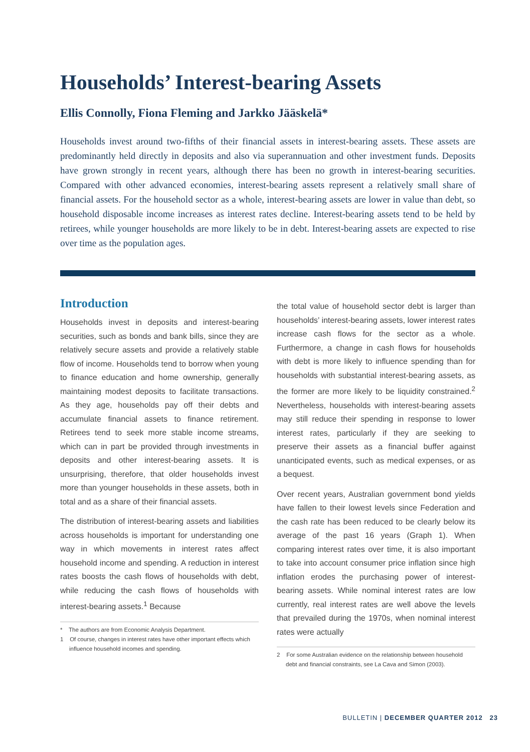Households’ Interest-bearing Assets
Ellis Connolly, Fiona Fleming and Jarkko Jääskelä*
Households invest around two-fifths of their financial assets in interest-bearing assets. These assets are predominantly held directly in deposits and also via superannuation and other investment funds. Deposits have grown strongly in recent years, although there has been no growth in interest-bearing securities. Compared with other advanced economies, interest-bearing assets represent a relatively small share of financial assets. For the household sector as a whole, interest-bearing assets are lower in value than debt, so household disposable income increases as interest rates decline. Interest-bearing assets tend to be held by retirees, while younger households are more likely to be in debt. Interest-bearing assets are expected to rise over time as the population ages.
Introduction
Households invest in deposits and interest-bearing securities, such as bonds and bank bills, since they are relatively secure assets and provide a relatively stable flow of income. Households tend to borrow when young to finance education and home ownership, generally maintaining modest deposits to facilitate transactions. As they age, households pay off their debts and accumulate financial assets to finance retirement. Retirees tend to seek more stable income streams, which can in part be provided through investments in deposits and other interest-bearing assets. It is unsurprising, therefore, that older households invest more than younger households in these assets, both in total and as a share of their financial assets.
The distribution of interest-bearing assets and liabilities across households is important for understanding one way in which movements in interest rates affect household income and spending. A reduction in interest rates boosts the cash flows of households with debt, while reducing the cash flows of households with interest-bearing assets.<sup>1</sup> Because
* The authors are from Economic Analysis Department.
1 Of course, changes in interest rates have other important effects which influence household incomes and spending.
the total value of household sector debt is larger than households’ interest-bearing assets, lower interest rates increase cash flows for the sector as a whole. Furthermore, a change in cash flows for households with debt is more likely to influence spending than for households with substantial interest-bearing assets, as the former are more likely to be liquidity constrained.<sup>2</sup> Nevertheless, households with interest-bearing assets may still reduce their spending in response to lower interest rates, particularly if they are seeking to preserve their assets as a financial buffer against unanticipated events, such as medical expenses, or as a bequest.
Over recent years, Australian government bond yields have fallen to their lowest levels since Federation and the cash rate has been reduced to be clearly below its average of the past 16 years (Graph 1). When comparing interest rates over time, it is also important to take into account consumer price inflation since high inflation erodes the purchasing power of interest-bearing assets. While nominal interest rates are low currently, real interest rates are well above the levels that prevailed during the 1970s, when nominal interest rates were actually
2 For some Australian evidence on the relationship between household debt and financial constraints, see La Cava and Simon (2003).
BULLETIN | DECEMBER QUARTER 2012 23